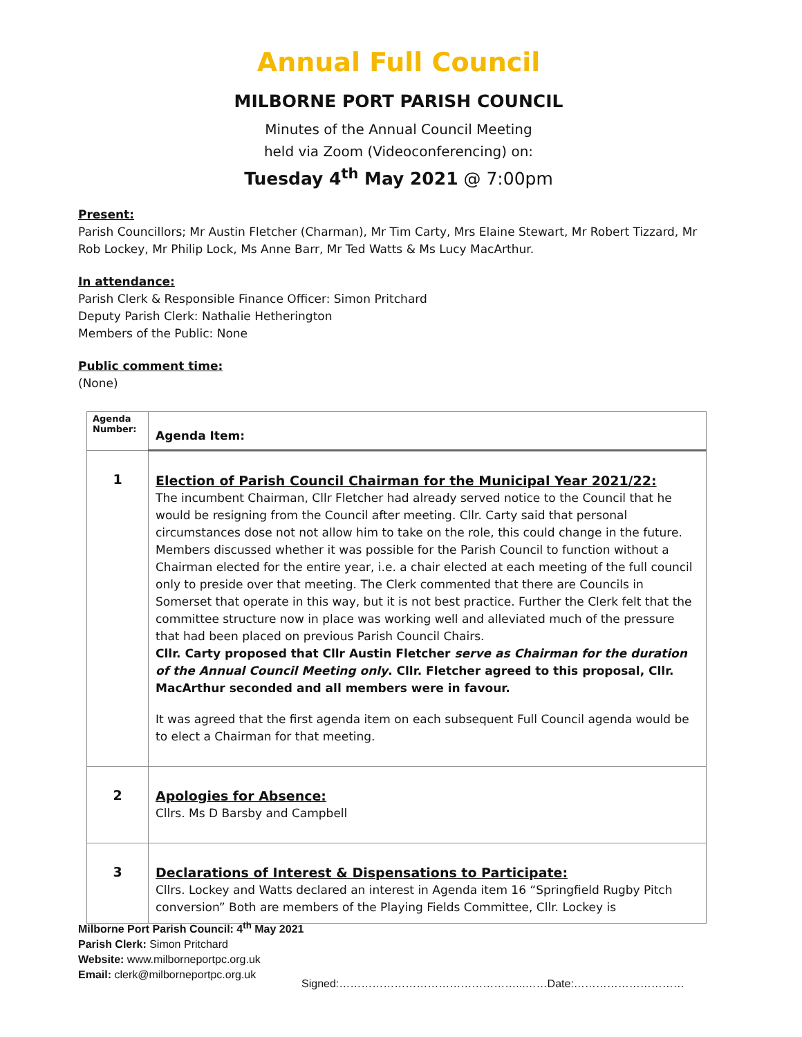Annual Full Council
MILBORNE PORT PARISH COUNCIL
Minutes of the Annual Council Meeting
held via Zoom (Videoconferencing) on:
Tuesday 4<sup>th</sup> May 2021 @ 7:00pm
Present:
Parish Councillors; Mr Austin Fletcher (Charman), Mr Tim Carty, Mrs Elaine Stewart, Mr Robert Tizzard, Mr Rob Lockey, Mr Philip Lock, Ms Anne Barr, Mr Ted Watts & Ms Lucy MacArthur.
In attendance:
Parish Clerk & Responsible Finance Officer: Simon Pritchard
Deputy Parish Clerk: Nathalie Hetherington
Members of the Public: None
Public comment time:
(None)
| Agenda Number: | Agenda Item: |
| --- | --- |
| 1 | Election of Parish Council Chairman for the Municipal Year 2021/22: The incumbent Chairman, Cllr Fletcher had already served notice to the Council that he would be resigning from the Council after meeting. Cllr. Carty said that personal circumstances dose not not allow him to take on the role, this could change in the future. Members discussed whether it was possible for the Parish Council to function without a Chairman elected for the entire year, i.e. a chair elected at each meeting of the full council only to preside over that meeting. The Clerk commented that there are Councils in Somerset that operate in this way, but it is not best practice. Further the Clerk felt that the committee structure now in place was working well and alleviated much of the pressure that had been placed on previous Parish Council Chairs. Cllr. Carty proposed that Cllr Austin Fletcher serve as Chairman for the duration of the Annual Council Meeting only . Cllr. Fletcher agreed to this proposal, Cllr. MacArthur seconded and all members were in favour. It was agreed that the first agenda item on each subsequent Full Council agenda would be to elect a Chairman for that meeting. |
| 2 | Apologies for Absence: Cllrs. Ms D Barsby and Campbell |
| 3 | Declarations of Interest & Dispensations to Participate: Cllrs. Lockey and Watts declared an interest in Agenda item 16 “Springfield Rugby Pitch conversion” Both are members of the Playing Fields Committee, Cllr. Lockey is |
Milborne Port Parish Council: 4<sup>th</sup> May 2021
Parish Clerk: Simon Pritchard
Website: www.milborneportpc.org.uk
Email: clerk@milborneportpc.org.uk
Signed:…………………………………………...……Date:…………………………